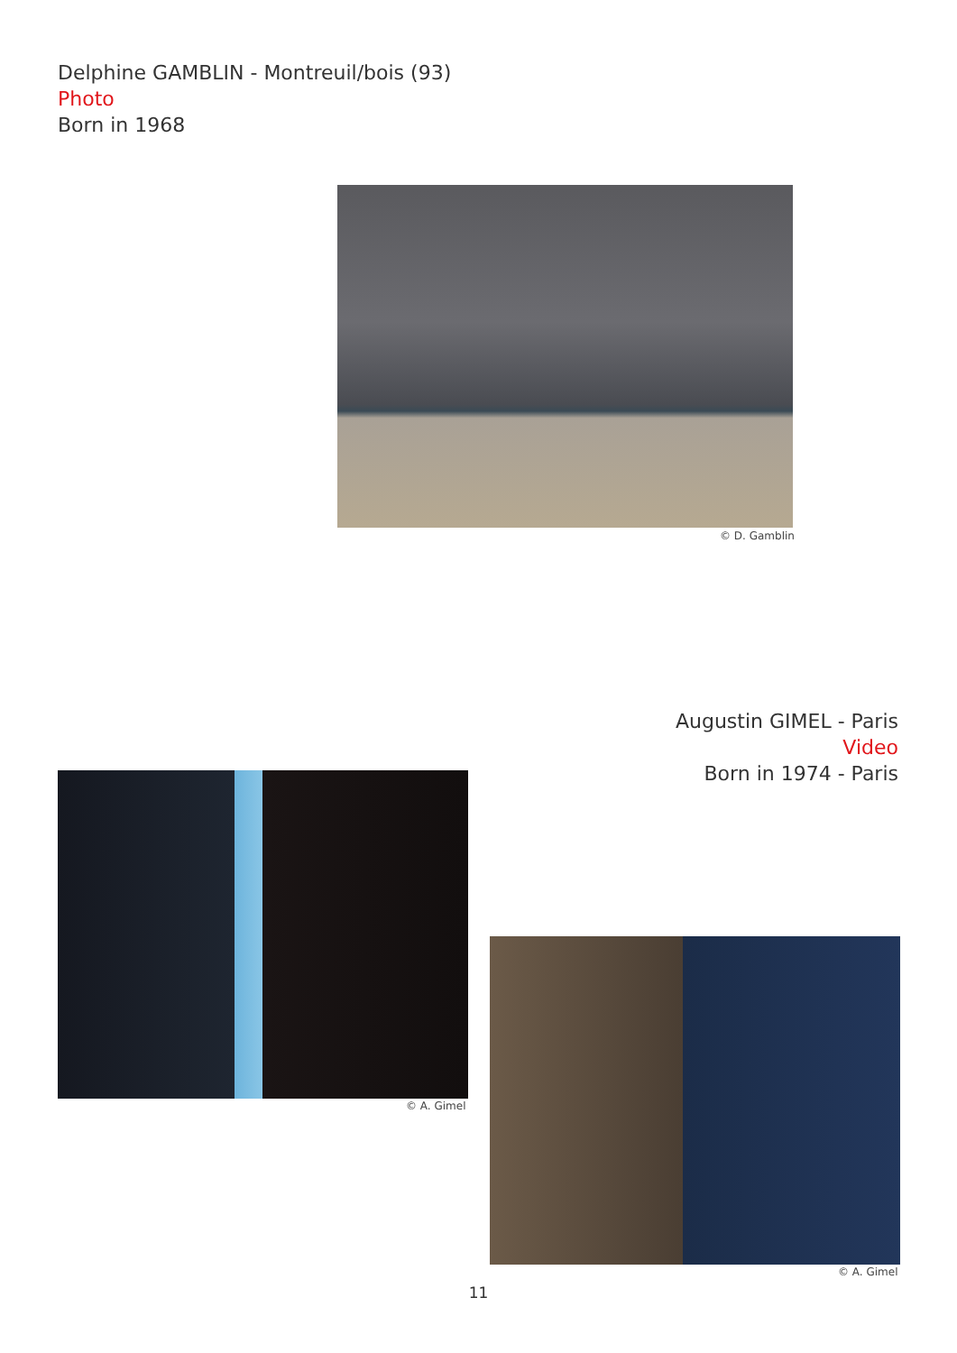Delphine GAMBLIN - Montreuil/bois (93)
Photo
Born in 1968
© D. Gamblin
Augustin GIMEL - Paris
Video
Born in 1974 - Paris
© A. Gimel © A. Gimel
11